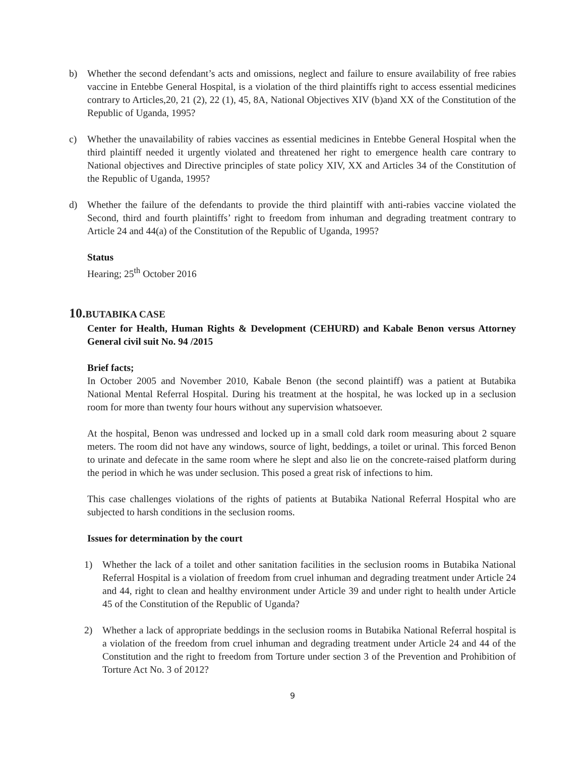b) Whether the second defendant’s acts and omissions, neglect and failure to ensure availability of free rabies vaccine in Entebbe General Hospital, is a violation of the third plaintiffs right to access essential medicines contrary to Articles,20, 21 (2), 22 (1), 45, 8A, National Objectives XIV (b)and XX of the Constitution of the Republic of Uganda, 1995?
c) Whether the unavailability of rabies vaccines as essential medicines in Entebbe General Hospital when the third plaintiff needed it urgently violated and threatened her right to emergence health care contrary to National objectives and Directive principles of state policy XIV, XX and Articles 34 of the Constitution of the Republic of Uganda, 1995?
d) Whether the failure of the defendants to provide the third plaintiff with anti-rabies vaccine violated the Second, third and fourth plaintiffs’ right to freedom from inhuman and degrading treatment contrary to Article 24 and 44(a) of the Constitution of the Republic of Uganda, 1995?
Status
Hearing; 25<sup>th</sup> October 2016
10.BUTABIKA CASE
Center for Health, Human Rights & Development (CEHURD) and Kabale Benon versus Attorney General civil suit No. 94 /2015
Brief facts;
In October 2005 and November 2010, Kabale Benon (the second plaintiff) was a patient at Butabika National Mental Referral Hospital. During his treatment at the hospital, he was locked up in a seclusion room for more than twenty four hours without any supervision whatsoever.
At the hospital, Benon was undressed and locked up in a small cold dark room measuring about 2 square meters. The room did not have any windows, source of light, beddings, a toilet or urinal. This forced Benon to urinate and defecate in the same room where he slept and also lie on the concrete-raised platform during the period in which he was under seclusion. This posed a great risk of infections to him.
This case challenges violations of the rights of patients at Butabika National Referral Hospital who are subjected to harsh conditions in the seclusion rooms.
Issues for determination by the court
1) Whether the lack of a toilet and other sanitation facilities in the seclusion rooms in Butabika National Referral Hospital is a violation of freedom from cruel inhuman and degrading treatment under Article 24 and 44, right to clean and healthy environment under Article 39 and under right to health under Article 45 of the Constitution of the Republic of Uganda?
2) Whether a lack of appropriate beddings in the seclusion rooms in Butabika National Referral hospital is a violation of the freedom from cruel inhuman and degrading treatment under Article 24 and 44 of the Constitution and the right to freedom from Torture under section 3 of the Prevention and Prohibition of Torture Act No. 3 of 2012?
9